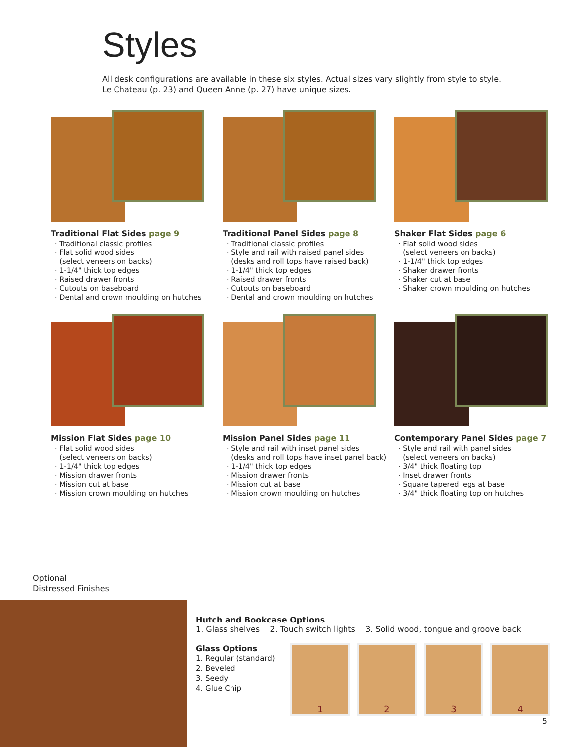Styles
All desk configurations are available in these six styles. Actual sizes vary slightly from style to style.
Le Chateau (p. 23) and Queen Anne (p. 27) have unique sizes.
Traditional Flat Sides page 9
· Traditional classic profiles
· Flat solid wood sides
(select veneers on backs)
· 1-1/4" thick top edges
· Raised drawer fronts
· Cutouts on baseboard
· Dental and crown moulding on hutches
Traditional Panel Sides page 8
· Traditional classic profiles
· Style and rail with raised panel sides
(desks and roll tops have raised back)
· 1-1/4" thick top edges
· Raised drawer fronts
· Cutouts on baseboard
· Dental and crown moulding on hutches
Shaker Flat Sides page 6
· Flat solid wood sides
(select veneers on backs)
· 1-1/4" thick top edges
· Shaker drawer fronts
· Shaker cut at base
· Shaker crown moulding on hutches
Mission Flat Sides page 10
· Flat solid wood sides
(select veneers on backs)
· 1-1/4" thick top edges
· Mission drawer fronts
· Mission cut at base
· Mission crown moulding on hutches
Mission Panel Sides page 11
· Style and rail with inset panel sides
(desks and roll tops have inset panel back)
· 1-1/4" thick top edges
· Mission drawer fronts
· Mission cut at base
· Mission crown moulding on hutches
Contemporary Panel Sides page 7
· Style and rail with panel sides
(select veneers on backs)
· 3/4" thick floating top
· Inset drawer fronts
· Square tapered legs at base
· 3/4" thick floating top on hutches
Optional
Distressed Finishes
Hutch and Bookcase Options
1. Glass shelves 2. Touch switch lights 3. Solid wood, tongue and groove back
Glass Options
1. Regular (standard)
2. Beveled
3. Seedy
4. Glue Chip
1 2 3 4
5